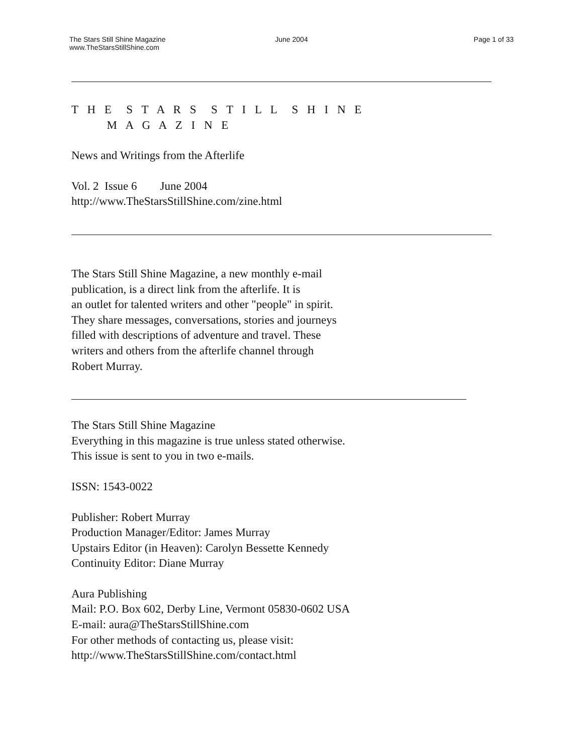The Stars Still Shine Magazine
www.TheStarsStillShine.com
June 2004 Page 1 of 33
T H E S T A R S S T I L L S H I N E
M A G A Z I N E
News and Writings from the Afterlife
Vol. 2 Issue 6 June 2004
http://www.TheStarsStillShine.com/zine.html
The Stars Still Shine Magazine, a new monthly e-mail
publication, is a direct link from the afterlife. It is
an outlet for talented writers and other "people" in spirit.
They share messages, conversations, stories and journeys
filled with descriptions of adventure and travel. These
writers and others from the afterlife channel through
Robert Murray.
The Stars Still Shine Magazine
Everything in this magazine is true unless stated otherwise.
This issue is sent to you in two e-mails.
ISSN: 1543-0022
Publisher: Robert Murray
Production Manager/Editor: James Murray
Upstairs Editor (in Heaven): Carolyn Bessette Kennedy
Continuity Editor: Diane Murray
Aura Publishing
Mail: P.O. Box 602, Derby Line, Vermont 05830-0602 USA
E-mail: aura@TheStarsStillShine.com
For other methods of contacting us, please visit:
http://www.TheStarsStillShine.com/contact.html